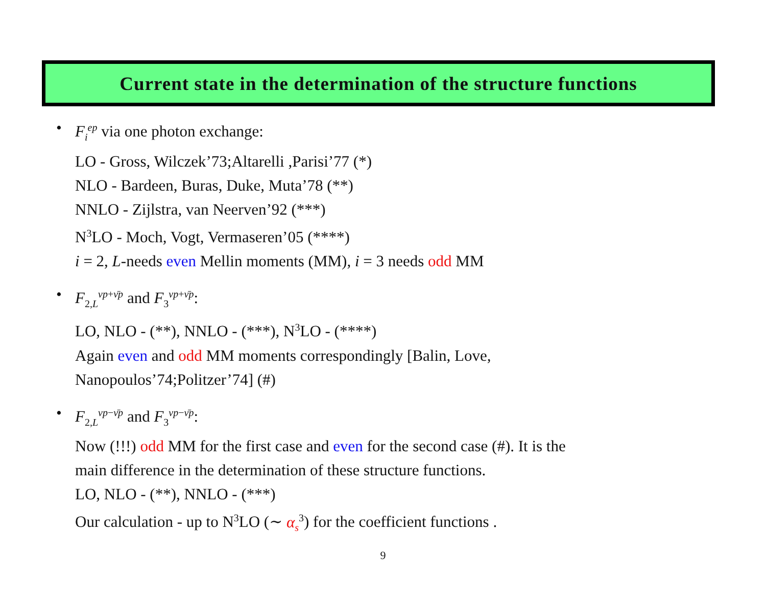Current state in the determination of the structure functions
• F<sub>i</sub><sup>ep</sup> via one photon exchange:
LO - Gross, Wilczek’73;Altarelli ,Parisi’77 (*)
NLO - Bardeen, Buras, Duke, Muta’78 (**)
NNLO - Zijlstra, van Neerven’92 (***)
N<sup>3</sup>LO - Moch, Vogt, Vermaseren’05 (****)
i = 2, L-needs even Mellin moments (MM), i = 3 needs odd MM
• F<sub>2,L</sub><sup>νp+ν̄p</sup> and F<sub>3</sub><sup>νp+ν̄p</sup>:
LO, NLO - (**), NNLO - (***), N<sup>3</sup>LO - (****)
Again even and odd MM moments correspondingly [Balin, Love,
Nanopoulos’74;Politzer’74] (#)
• F<sub>2,L</sub><sup>νp−ν̄p</sup> and F<sub>3</sub><sup>νp−ν̄p</sup>:
Now (!!!) odd MM for the first case and even for the second case (#). It is the
main difference in the determination of these structure functions.
LO, NLO - (**), NNLO - (***)
Our calculation - up to N<sup>3</sup>LO (∼ α<sub>s</sub><sup>3</sup>) for the coefficient functions .
9